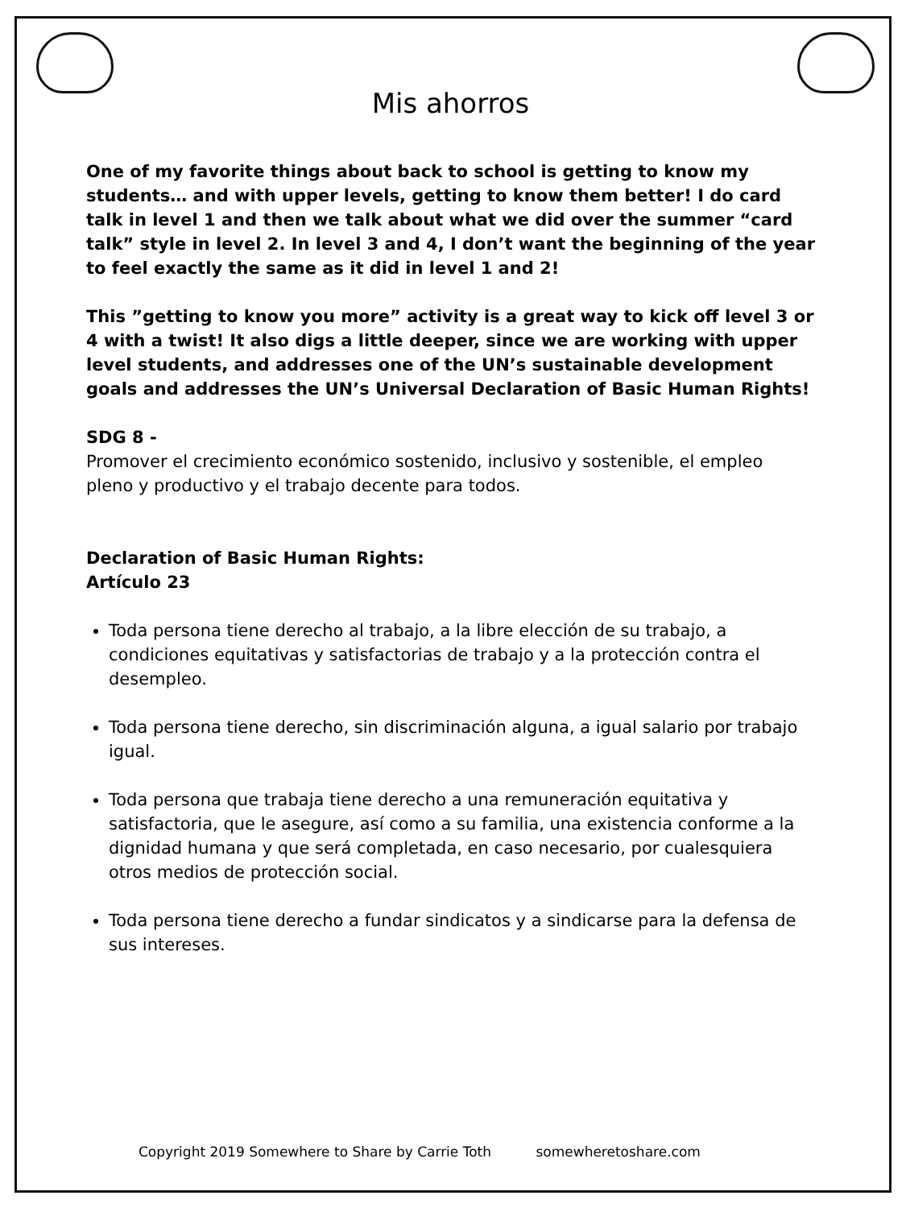Mis ahorros
One of my favorite things about back to school is getting to know my students… and with upper levels, getting to know them better! I do card talk in level 1 and then we talk about what we did over the summer “card talk” style in level 2. In level 3 and 4, I don’t want the beginning of the year to feel exactly the same as it did in level 1 and 2!
This ”getting to know you more” activity is a great way to kick off level 3 or 4 with a twist! It also digs a little deeper, since we are working with upper level students, and addresses one of the UN’s sustainable development goals and addresses the UN’s Universal Declaration of Basic Human Rights!
SDG 8 -
Promover el crecimiento económico sostenido, inclusivo y sostenible, el empleo pleno y productivo y el trabajo decente para todos.
Declaration of Basic Human Rights:
Artículo 23
Toda persona tiene derecho al trabajo, a la libre elección de su trabajo, a condiciones equitativas y satisfactorias de trabajo y a la protección contra el desempleo.
Toda persona tiene derecho, sin discriminación alguna, a igual salario por trabajo igual.
Toda persona que trabaja tiene derecho a una remuneración equitativa y satisfactoria, que le asegure, así como a su familia, una existencia conforme a la dignidad humana y que será completada, en caso necesario, por cualesquiera otros medios de protección social.
Toda persona tiene derecho a fundar sindicatos y a sindicarse para la defensa de sus intereses.
Copyright 2019 Somewhere to Share by Carrie Toth somewheretoshare.com